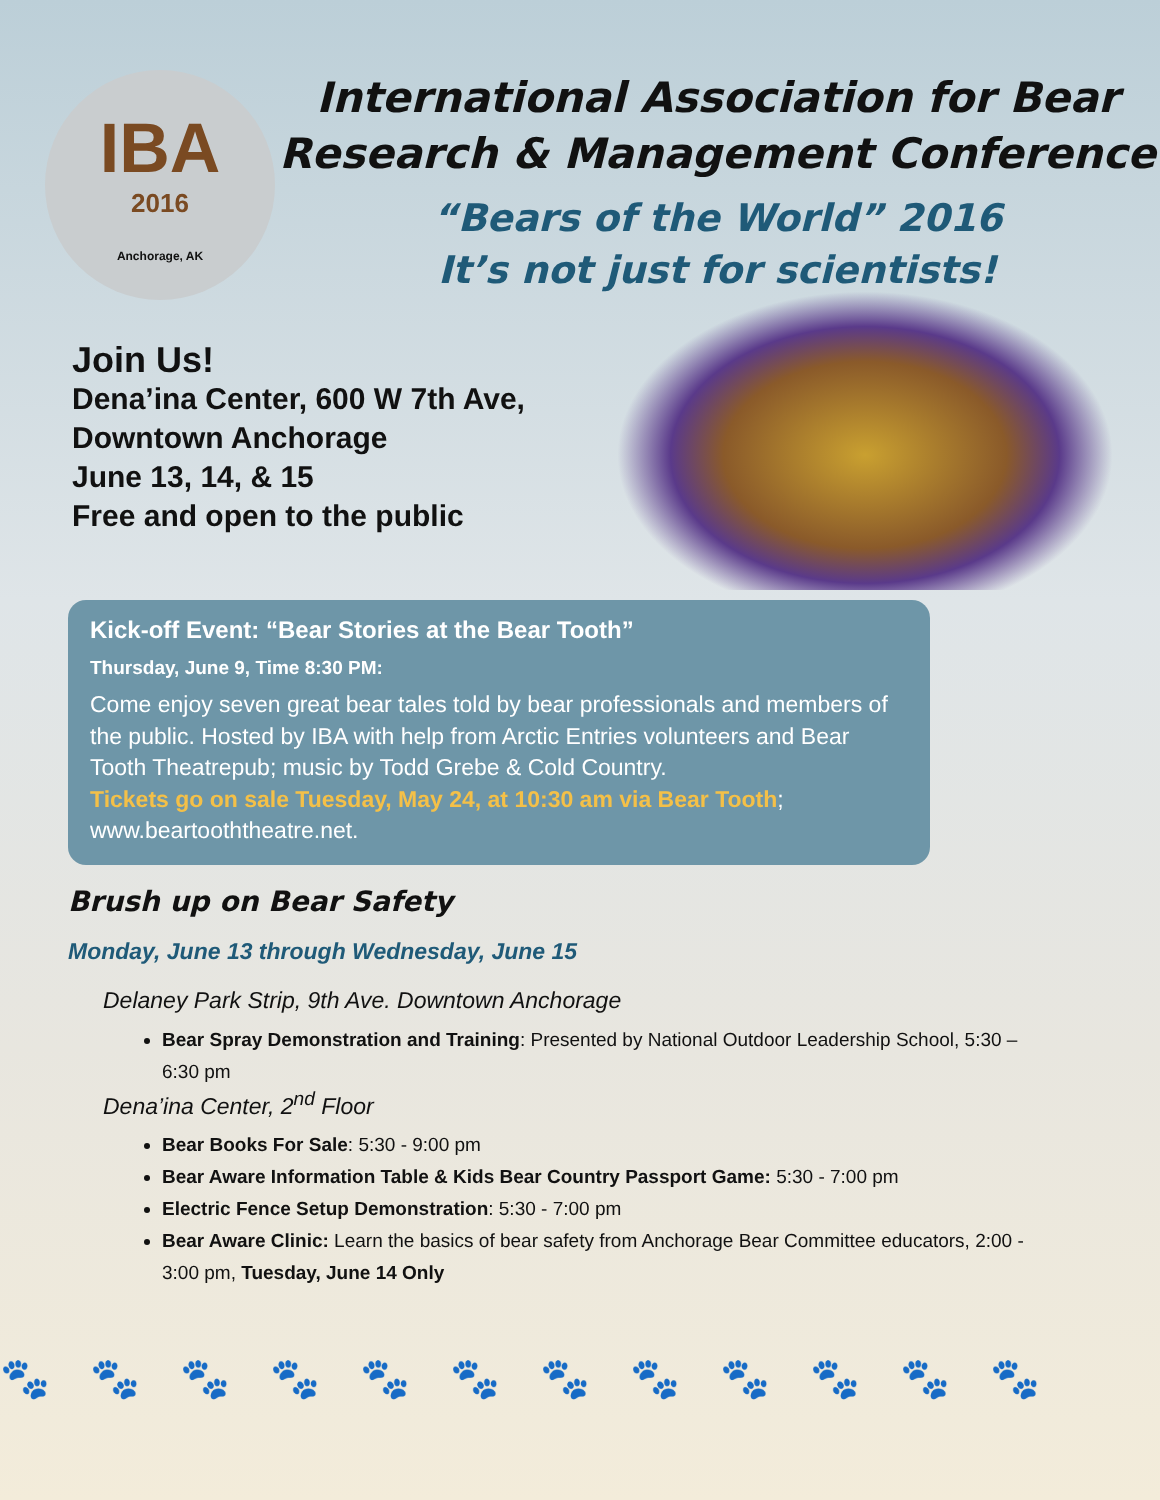IBA
2016
Anchorage, AK
International Association for Bear Research & Management Conference
“Bears of the World” 2016
It’s not just for scientists!
Join Us!
Dena’ina Center, 600 W 7th Ave,
Downtown Anchorage
June 13, 14, & 15
Free and open to the public
Kick-off Event: “Bear Stories at the Bear Tooth”
Thursday, June 9, Time 8:30 PM:
Come enjoy seven great bear tales told by bear professionals and members of the public. Hosted by IBA with help from Arctic Entries volunteers and Bear Tooth Theatrepub; music by Todd Grebe & Cold Country.
Tickets go on sale Tuesday, May 24, at 10:30 am via Bear Tooth; www.beartooththeatre.net.
Brush up on Bear Safety
Monday, June 13 through Wednesday, June 15
Delaney Park Strip, 9th Ave. Downtown Anchorage
Bear Spray Demonstration and Training: Presented by National Outdoor Leadership School, 5:30 – 6:30 pm
Dena’ina Center, 2<sup>nd</sup> Floor
Bear Books For Sale: 5:30 - 9:00 pm
Bear Aware Information Table & Kids Bear Country Passport Game: 5:30 - 7:00 pm
Electric Fence Setup Demonstration: 5:30 - 7:00 pm
Bear Aware Clinic: Learn the basics of bear safety from Anchorage Bear Committee educators, 2:00 - 3:00 pm, Tuesday, June 14 Only
🐾🐾🐾🐾🐾🐾🐾🐾🐾🐾🐾🐾